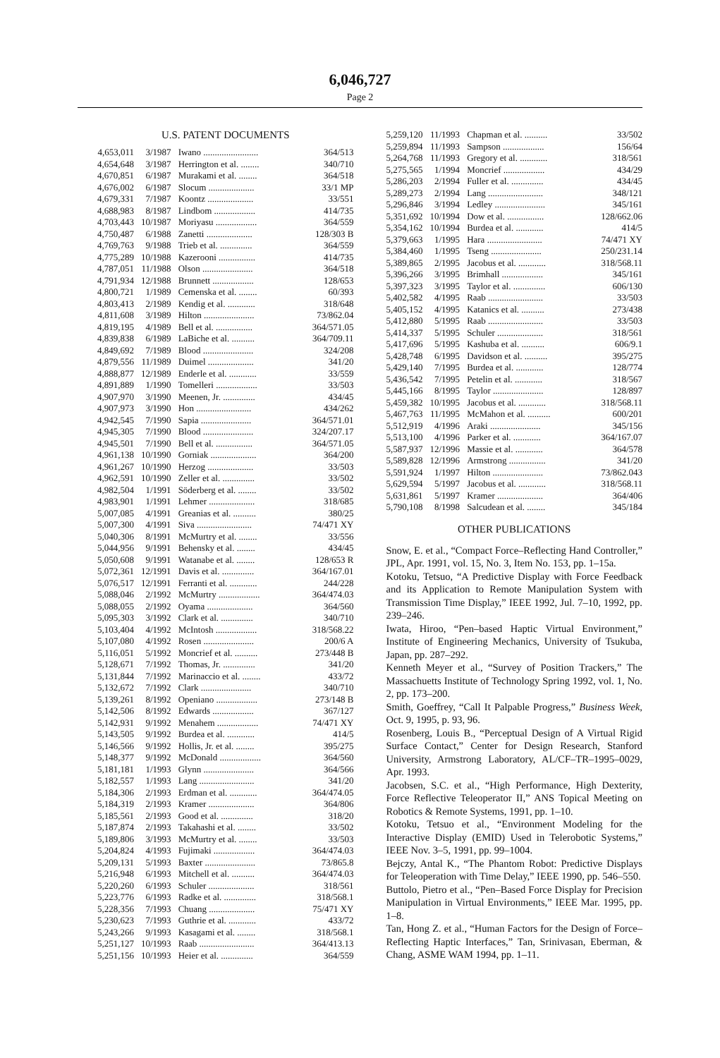6,046,727
Page 2
U.S. PATENT DOCUMENTS
| 4,653,011 | 3/1987 | Iwano ........................ | 364/513 |
| 4,654,648 | 3/1987 | Herrington et al. ........ | 340/710 |
| 4,670,851 | 6/1987 | Murakami et al. ........ | 364/518 |
| 4,676,002 | 6/1987 | Slocum .................... | 33/1 MP |
| 4,679,331 | 7/1987 | Koontz .................... | 33/551 |
| 4,688,983 | 8/1987 | Lindbom .................. | 414/735 |
| 4,703,443 | 10/1987 | Moriyasu .................. | 364/559 |
| 4,750,487 | 6/1988 | Zanetti .................... | 128/303 B |
| 4,769,763 | 9/1988 | Trieb et al. .............. | 364/559 |
| 4,775,289 | 10/1988 | Kazerooni ................ | 414/735 |
| 4,787,051 | 11/1988 | Olson ...................... | 364/518 |
| 4,791,934 | 12/1988 | Brunnett .................. | 128/653 |
| 4,800,721 | 1/1989 | Cemenska et al. ........ | 60/393 |
| 4,803,413 | 2/1989 | Kendig et al. ............ | 318/648 |
| 4,811,608 | 3/1989 | Hilton ...................... | 73/862.04 |
| 4,819,195 | 4/1989 | Bell et al. ................ | 364/571.05 |
| 4,839,838 | 6/1989 | LaBiche et al. .......... | 364/709.11 |
| 4,849,692 | 7/1989 | Blood ...................... | 324/208 |
| 4,879,556 | 11/1989 | Duimel .................... | 341/20 |
| 4,888,877 | 12/1989 | Enderle et al. ............ | 33/559 |
| 4,891,889 | 1/1990 | Tomelleri .................. | 33/503 |
| 4,907,970 | 3/1990 | Meenen, Jr. .............. | 434/45 |
| 4,907,973 | 3/1990 | Hon ........................ | 434/262 |
| 4,942,545 | 7/1990 | Sapia ...................... | 364/571.01 |
| 4,945,305 | 7/1990 | Blood ...................... | 324/207.17 |
| 4,945,501 | 7/1990 | Bell et al. ................ | 364/571.05 |
| 4,961,138 | 10/1990 | Gorniak .................... | 364/200 |
| 4,961,267 | 10/1990 | Herzog .................... | 33/503 |
| 4,962,591 | 10/1990 | Zeller et al. .............. | 33/502 |
| 4,982,504 | 1/1991 | Söderberg et al. ........ | 33/502 |
| 4,983,901 | 1/1991 | Lehmer .................... | 318/685 |
| 5,007,085 | 4/1991 | Greanias et al. .......... | 380/25 |
| 5,007,300 | 4/1991 | Siva ........................ | 74/471 XY |
| 5,040,306 | 8/1991 | McMurtry et al. ........ | 33/556 |
| 5,044,956 | 9/1991 | Behensky et al. ........ | 434/45 |
| 5,050,608 | 9/1991 | Watanabe et al. ........ | 128/653 R |
| 5,072,361 | 12/1991 | Davis et al. .............. | 364/167.01 |
| 5,076,517 | 12/1991 | Ferranti et al. ............ | 244/228 |
| 5,088,046 | 2/1992 | McMurtry .................. | 364/474.03 |
| 5,088,055 | 2/1992 | Oyama .................... | 364/560 |
| 5,095,303 | 3/1992 | Clark et al. .............. | 340/710 |
| 5,103,404 | 4/1992 | McIntosh .................. | 318/568.22 |
| 5,107,080 | 4/1992 | Rosen ...................... | 200/6 A |
| 5,116,051 | 5/1992 | Moncrief et al. .......... | 273/448 B |
| 5,128,671 | 7/1992 | Thomas, Jr. .............. | 341/20 |
| 5,131,844 | 7/1992 | Marinaccio et al. ........ | 433/72 |
| 5,132,672 | 7/1992 | Clark ...................... | 340/710 |
| 5,139,261 | 8/1992 | Openiano .................. | 273/148 B |
| 5,142,506 | 8/1992 | Edwards .................. | 367/127 |
| 5,142,931 | 9/1992 | Menahem .................. | 74/471 XY |
| 5,143,505 | 9/1992 | Burdea et al. ............ | 414/5 |
| 5,146,566 | 9/1992 | Hollis, Jr. et al. ........ | 395/275 |
| 5,148,377 | 9/1992 | McDonald .................. | 364/560 |
| 5,181,181 | 1/1993 | Glynn ...................... | 364/566 |
| 5,182,557 | 1/1993 | Lang ........................ | 341/20 |
| 5,184,306 | 2/1993 | Erdman et al. ............ | 364/474.05 |
| 5,184,319 | 2/1993 | Kramer .................... | 364/806 |
| 5,185,561 | 2/1993 | Good et al. .............. | 318/20 |
| 5,187,874 | 2/1993 | Takahashi et al. ........ | 33/502 |
| 5,189,806 | 3/1993 | McMurtry et al. ........ | 33/503 |
| 5,204,824 | 4/1993 | Fujimaki .................. | 364/474.03 |
| 5,209,131 | 5/1993 | Baxter ...................... | 73/865.8 |
| 5,216,948 | 6/1993 | Mitchell et al. .......... | 364/474.03 |
| 5,220,260 | 6/1993 | Schuler .................... | 318/561 |
| 5,223,776 | 6/1993 | Radke et al. .............. | 318/568.1 |
| 5,228,356 | 7/1993 | Chuang .................... | 75/471 XY |
| 5,230,623 | 7/1993 | Guthrie et al. ............ | 433/72 |
| 5,243,266 | 9/1993 | Kasagami et al. ........ | 318/568.1 |
| 5,251,127 | 10/1993 | Raab ........................ | 364/413.13 |
| 5,251,156 | 10/1993 | Heier et al. .............. | 364/559 |
| 5,259,120 | 11/1993 | Chapman et al. .......... | 33/502 |
| 5,259,894 | 11/1993 | Sampson .................. | 156/64 |
| 5,264,768 | 11/1993 | Gregory et al. ............ | 318/561 |
| 5,275,565 | 1/1994 | Moncrief .................. | 434/29 |
| 5,286,203 | 2/1994 | Fuller et al. .............. | 434/45 |
| 5,289,273 | 2/1994 | Lang ........................ | 348/121 |
| 5,296,846 | 3/1994 | Ledley ...................... | 345/161 |
| 5,351,692 | 10/1994 | Dow et al. ................ | 128/662.06 |
| 5,354,162 | 10/1994 | Burdea et al. ............ | 414/5 |
| 5,379,663 | 1/1995 | Hara ........................ | 74/471 XY |
| 5,384,460 | 1/1995 | Tseng ...................... | 250/231.14 |
| 5,389,865 | 2/1995 | Jacobus et al. ............ | 318/568.11 |
| 5,396,266 | 3/1995 | Brimhall .................. | 345/161 |
| 5,397,323 | 3/1995 | Taylor et al. .............. | 606/130 |
| 5,402,582 | 4/1995 | Raab ........................ | 33/503 |
| 5,405,152 | 4/1995 | Katanics et al. .......... | 273/438 |
| 5,412,880 | 5/1995 | Raab ........................ | 33/503 |
| 5,414,337 | 5/1995 | Schuler .................... | 318/561 |
| 5,417,696 | 5/1995 | Kashuba et al. .......... | 606/9.1 |
| 5,428,748 | 6/1995 | Davidson et al. .......... | 395/275 |
| 5,429,140 | 7/1995 | Burdea et al. ............ | 128/774 |
| 5,436,542 | 7/1995 | Petelin et al. ............ | 318/567 |
| 5,445,166 | 8/1995 | Taylor ...................... | 128/897 |
| 5,459,382 | 10/1995 | Jacobus et al. ............ | 318/568.11 |
| 5,467,763 | 11/1995 | McMahon et al. .......... | 600/201 |
| 5,512,919 | 4/1996 | Araki ...................... | 345/156 |
| 5,513,100 | 4/1996 | Parker et al. ............ | 364/167.07 |
| 5,587,937 | 12/1996 | Massie et al. ............ | 364/578 |
| 5,589,828 | 12/1996 | Armstrong ................ | 341/20 |
| 5,591,924 | 1/1997 | Hilton ...................... | 73/862.043 |
| 5,629,594 | 5/1997 | Jacobus et al. ............ | 318/568.11 |
| 5,631,861 | 5/1997 | Kramer .................... | 364/406 |
| 5,790,108 | 8/1998 | Salcudean et al. ........ | 345/184 |
OTHER PUBLICATIONS
Snow, E. et al., “Compact Force–Reflecting Hand Controller,” JPL, Apr. 1991, vol. 15, No. 3, Item No. 153, pp. 1–15a.
Kotoku, Tetsuo, “A Predictive Display with Force Feedback and its Application to Remote Manipulation System with Transmission Time Display,” IEEE 1992, Jul. 7–10, 1992, pp. 239–246.
Iwata, Hiroo, “Pen–based Haptic Virtual Environment,” Institute of Engineering Mechanics, University of Tsukuba, Japan, pp. 287–292.
Kenneth Meyer et al., “Survey of Position Trackers,” The Massachuetts Institute of Technology Spring 1992, vol. 1, No. 2, pp. 173–200.
Smith, Goeffrey, “Call It Palpable Progress,” Business Week, Oct. 9, 1995, p. 93, 96.
Rosenberg, Louis B., “Perceptual Design of A Virtual Rigid Surface Contact,” Center for Design Research, Stanford University, Armstrong Laboratory, AL/CF–TR–1995–0029, Apr. 1993.
Jacobsen, S.C. et al., “High Performance, High Dexterity, Force Reflective Teleoperator II,” ANS Topical Meeting on Robotics & Remote Systems, 1991, pp. 1–10.
Kotoku, Tetsuo et al., “Environment Modeling for the Interactive Display (EMID) Used in Telerobotic Systems,” IEEE Nov. 3–5, 1991, pp. 99–1004.
Bejczy, Antal K., “The Phantom Robot: Predictive Displays for Teleoperation with Time Delay,” IEEE 1990, pp. 546–550.
Buttolo, Pietro et al., “Pen–Based Force Display for Precision Manipulation in Virtual Environments,” IEEE Mar. 1995, pp. 1–8.
Tan, Hong Z. et al., “Human Factors for the Design of Force–Reflecting Haptic Interfaces,” Tan, Srinivasan, Eberman, & Chang, ASME WAM 1994, pp. 1–11.